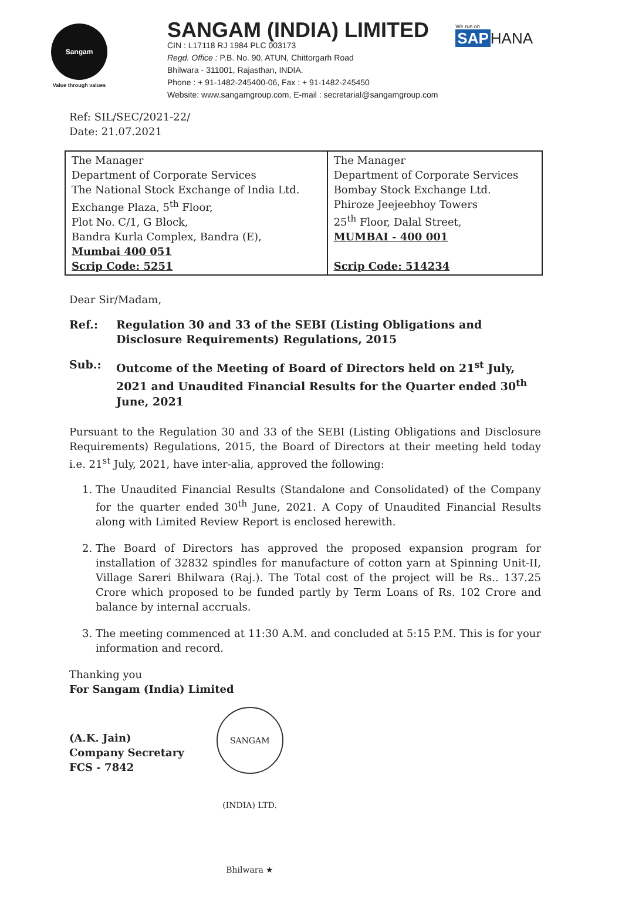Sangam
Value through values
SANGAM (INDIA) LIMITED
CIN : L17118 RJ 1984 PLC 003173
Regd. Office : P.B. No. 90, ATUN, Chittorgarh Road
Bhilwara - 311001, Rajasthan, INDIA.
Phone : + 91-1482-245400-06, Fax : + 91-1482-245450
Website: www.sangamgroup.com, E-mail : secretarial@sangamgroup.com
We run on
SAP HANA
Ref: SIL/SEC/2021-22/
Date: 21.07.2021
| The Manager Department of Corporate Services The National Stock Exchange of India Ltd. Exchange Plaza, 5<sup>th</sup> Floor, Plot No. C/1, G Block, Bandra Kurla Complex, Bandra (E), Mumbai 400 051 Scrip Code: 5251 | The Manager Department of Corporate Services Bombay Stock Exchange Ltd. Phiroze Jeejeebhoy Towers 25<sup>th</sup> Floor, Dalal Street, MUMBAI - 400 001 Scrip Code: 514234 |
Dear Sir/Madam,
Ref.: Regulation 30 and 33 of the SEBI (Listing Obligations and Disclosure Requirements) Regulations, 2015
Sub.: Outcome of the Meeting of Board of Directors held on 21<sup>st</sup> July, 2021 and Unaudited Financial Results for the Quarter ended 30<sup>th</sup> June, 2021
Pursuant to the Regulation 30 and 33 of the SEBI (Listing Obligations and Disclosure Requirements) Regulations, 2015, the Board of Directors at their meeting held today i.e. 21<sup>st</sup> July, 2021, have inter-alia, approved the following:
1. The Unaudited Financial Results (Standalone and Consolidated) of the Company for the quarter ended 30<sup>th</sup> June, 2021. A Copy of Unaudited Financial Results along with Limited Review Report is enclosed herewith.
2. The Board of Directors has approved the proposed expansion program for installation of 32832 spindles for manufacture of cotton yarn at Spinning Unit-II, Village Sareri Bhilwara (Raj.). The Total cost of the project will be Rs.. 137.25 Crore which proposed to be funded partly by Term Loans of Rs. 102 Crore and balance by internal accruals.
3. The meeting commenced at 11:30 A.M. and concluded at 5:15 P.M. This is for your information and record.
Thanking you
For Sangam (India) Limited
(A.K. Jain)
Company Secretary
FCS - 7842
SANGAM (INDIA) LTD. Bhilwara ★